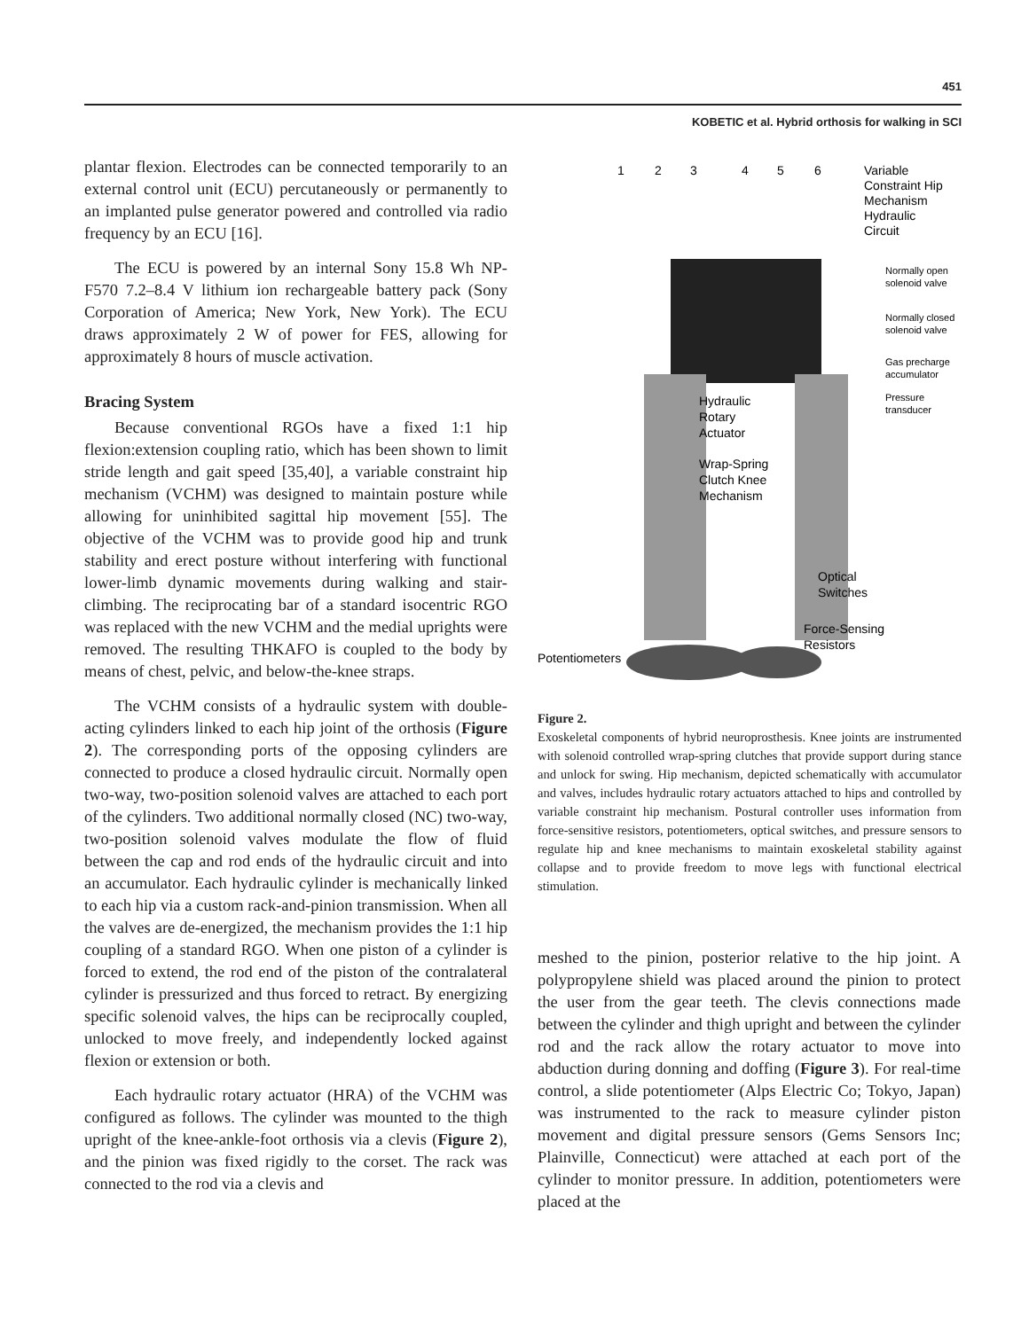451
KOBETIC et al. Hybrid orthosis for walking in SCI
plantar flexion. Electrodes can be connected temporarily to an external control unit (ECU) percutaneously or permanently to an implanted pulse generator powered and controlled via radio frequency by an ECU [16].
The ECU is powered by an internal Sony 15.8 Wh NP-F570 7.2–8.4 V lithium ion rechargeable battery pack (Sony Corporation of America; New York, New York). The ECU draws approximately 2 W of power for FES, allowing for approximately 8 hours of muscle activation.
Bracing System
Because conventional RGOs have a fixed 1:1 hip flexion:extension coupling ratio, which has been shown to limit stride length and gait speed [35,40], a variable constraint hip mechanism (VCHM) was designed to maintain posture while allowing for uninhibited sagittal hip movement [55]. The objective of the VCHM was to provide good hip and trunk stability and erect posture without interfering with functional lower-limb dynamic movements during walking and stair-climbing. The reciprocating bar of a standard isocentric RGO was replaced with the new VCHM and the medial uprights were removed. The resulting THKAFO is coupled to the body by means of chest, pelvic, and below-the-knee straps.
The VCHM consists of a hydraulic system with double-acting cylinders linked to each hip joint of the orthosis (Figure 2). The corresponding ports of the opposing cylinders are connected to produce a closed hydraulic circuit. Normally open two-way, two-position solenoid valves are attached to each port of the cylinders. Two additional normally closed (NC) two-way, two-position solenoid valves modulate the flow of fluid between the cap and rod ends of the hydraulic circuit and into an accumulator. Each hydraulic cylinder is mechanically linked to each hip via a custom rack-and-pinion transmission. When all the valves are de-energized, the mechanism provides the 1:1 hip coupling of a standard RGO. When one piston of a cylinder is forced to extend, the rod end of the piston of the contralateral cylinder is pressurized and thus forced to retract. By energizing specific solenoid valves, the hips can be reciprocally coupled, unlocked to move freely, and independently locked against flexion or extension or both.
Each hydraulic rotary actuator (HRA) of the VCHM was configured as follows. The cylinder was mounted to the thigh upright of the knee-ankle-foot orthosis via a clevis (Figure 2), and the pinion was fixed rigidly to the corset. The rack was connected to the rod via a clevis and
1
2
3
4
5
6
Variable
Constraint Hip
Mechanism
Hydraulic
Circuit
Hydraulic
Rotary
Actuator
Wrap-Spring
Clutch Knee
Mechanism
Optical
Switches
Force-Sensing
Resistors
Potentiometers
Normally open
solenoid valve
Normally closed
solenoid valve
Gas precharge
accumulator
Pressure
transducer
Figure 2.
Exoskeletal components of hybrid neuroprosthesis. Knee joints are instrumented with solenoid controlled wrap-spring clutches that provide support during stance and unlock for swing. Hip mechanism, depicted schematically with accumulator and valves, includes hydraulic rotary actuators attached to hips and controlled by variable constraint hip mechanism. Postural controller uses information from force-sensitive resistors, potentiometers, optical switches, and pressure sensors to regulate hip and knee mechanisms to maintain exoskeletal stability against collapse and to provide freedom to move legs with functional electrical stimulation.
meshed to the pinion, posterior relative to the hip joint. A polypropylene shield was placed around the pinion to protect the user from the gear teeth. The clevis connections made between the cylinder and thigh upright and between the cylinder rod and the rack allow the rotary actuator to move into abduction during donning and doffing (Figure 3). For real-time control, a slide potentiometer (Alps Electric Co; Tokyo, Japan) was instrumented to the rack to measure cylinder piston movement and digital pressure sensors (Gems Sensors Inc; Plainville, Connecticut) were attached at each port of the cylinder to monitor pressure. In addition, potentiometers were placed at the